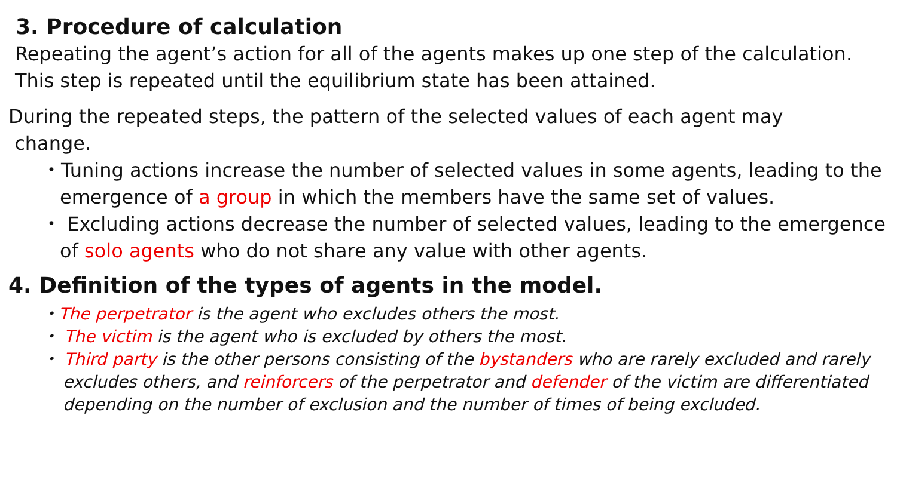3. Procedure of calculation
Repeating the agent’s action for all of the agents makes up one step of the calculation. This step is repeated until the equilibrium state has been attained.
During the repeated steps, the pattern of the selected values of each agent may
change.
・Tuning actions increase the number of selected values in some agents, leading to the emergence of a group in which the members have the same set of values.
・ Excluding actions decrease the number of selected values, leading to the emergence of solo agents who do not share any value with other agents.
4. Definition of the types of agents in the model.
・The perpetrator is the agent who excludes others the most.
・ The victim is the agent who is excluded by others the most.
・ Third party is the other persons consisting of the bystanders who are rarely excluded and rarely excludes others, and reinforcers of the perpetrator and defender of the victim are differentiated depending on the number of exclusion and the number of times of being excluded.